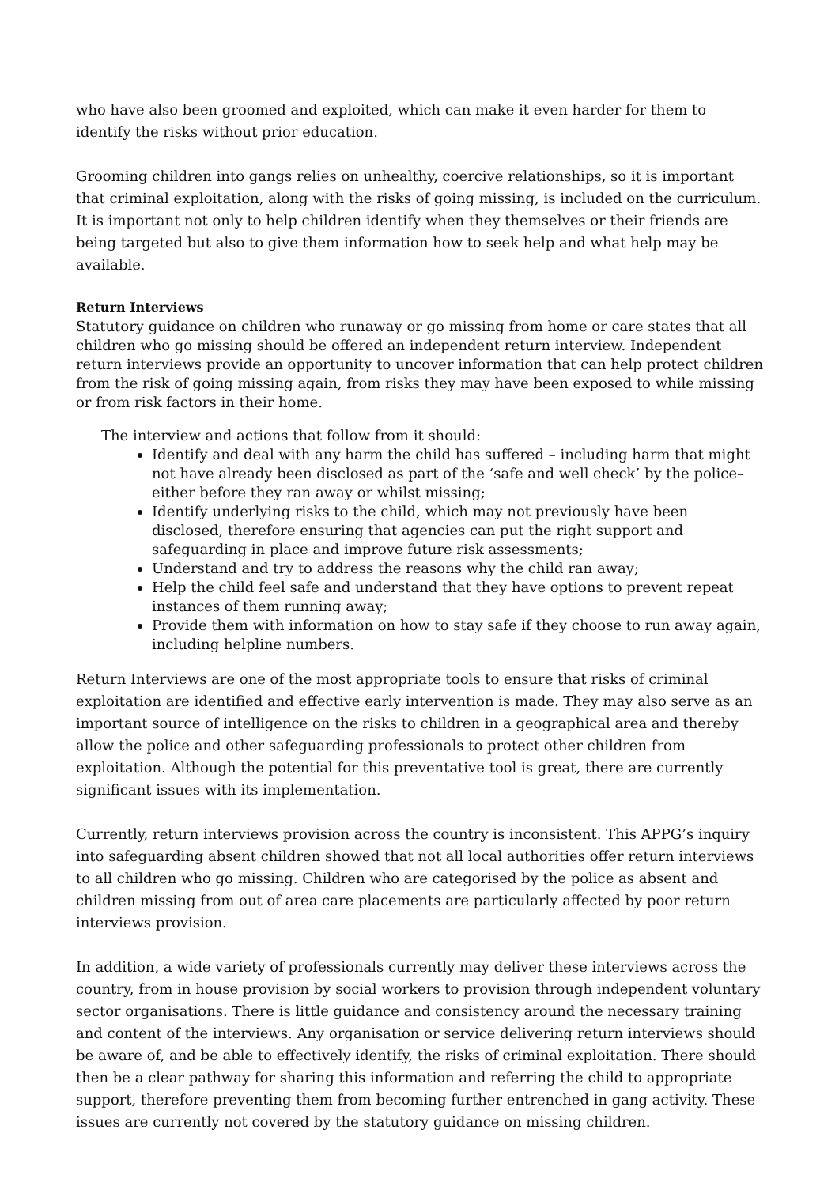who have also been groomed and exploited, which can make it even harder for them to identify the risks without prior education.
Grooming children into gangs relies on unhealthy, coercive relationships, so it is important that criminal exploitation, along with the risks of going missing, is included on the curriculum. It is important not only to help children identify when they themselves or their friends are being targeted but also to give them information how to seek help and what help may be available.
Return Interviews
Statutory guidance on children who runaway or go missing from home or care states that all children who go missing should be offered an independent return interview. Independent return interviews provide an opportunity to uncover information that can help protect children from the risk of going missing again, from risks they may have been exposed to while missing or from risk factors in their home.
The interview and actions that follow from it should:
Identify and deal with any harm the child has suffered – including harm that might not have already been disclosed as part of the ‘safe and well check’ by the police– either before they ran away or whilst missing;
Identify underlying risks to the child, which may not previously have been disclosed, therefore ensuring that agencies can put the right support and safeguarding in place and improve future risk assessments;
Understand and try to address the reasons why the child ran away;
Help the child feel safe and understand that they have options to prevent repeat instances of them running away;
Provide them with information on how to stay safe if they choose to run away again, including helpline numbers.
Return Interviews are one of the most appropriate tools to ensure that risks of criminal exploitation are identified and effective early intervention is made. They may also serve as an important source of intelligence on the risks to children in a geographical area and thereby allow the police and other safeguarding professionals to protect other children from exploitation. Although the potential for this preventative tool is great, there are currently significant issues with its implementation.
Currently, return interviews provision across the country is inconsistent. This APPG’s inquiry into safeguarding absent children showed that not all local authorities offer return interviews to all children who go missing. Children who are categorised by the police as absent and children missing from out of area care placements are particularly affected by poor return interviews provision.
In addition, a wide variety of professionals currently may deliver these interviews across the country, from in house provision by social workers to provision through independent voluntary sector organisations. There is little guidance and consistency around the necessary training and content of the interviews. Any organisation or service delivering return interviews should be aware of, and be able to effectively identify, the risks of criminal exploitation. There should then be a clear pathway for sharing this information and referring the child to appropriate support, therefore preventing them from becoming further entrenched in gang activity. These issues are currently not covered by the statutory guidance on missing children.